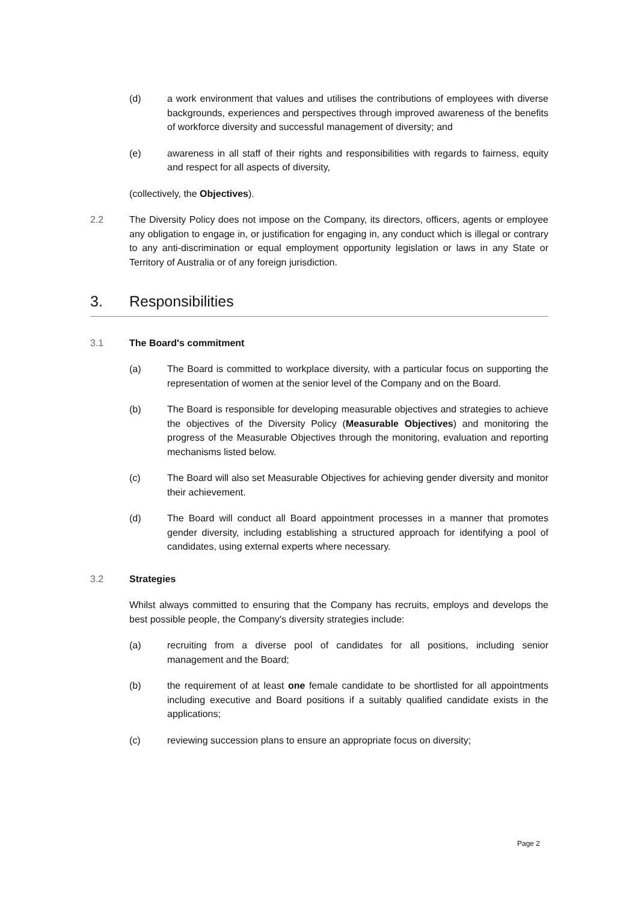(d) a work environment that values and utilises the contributions of employees with diverse backgrounds, experiences and perspectives through improved awareness of the benefits of workforce diversity and successful management of diversity; and
(e) awareness in all staff of their rights and responsibilities with regards to fairness, equity and respect for all aspects of diversity,
(collectively, the Objectives).
2.2 The Diversity Policy does not impose on the Company, its directors, officers, agents or employee any obligation to engage in, or justification for engaging in, any conduct which is illegal or contrary to any anti-discrimination or equal employment opportunity legislation or laws in any State or Territory of Australia or of any foreign jurisdiction.
3. Responsibilities
3.1 The Board's commitment
(a) The Board is committed to workplace diversity, with a particular focus on supporting the representation of women at the senior level of the Company and on the Board.
(b) The Board is responsible for developing measurable objectives and strategies to achieve the objectives of the Diversity Policy (Measurable Objectives) and monitoring the progress of the Measurable Objectives through the monitoring, evaluation and reporting mechanisms listed below.
(c) The Board will also set Measurable Objectives for achieving gender diversity and monitor their achievement.
(d) The Board will conduct all Board appointment processes in a manner that promotes gender diversity, including establishing a structured approach for identifying a pool of candidates, using external experts where necessary.
3.2 Strategies
Whilst always committed to ensuring that the Company has recruits, employs and develops the best possible people, the Company's diversity strategies include:
(a) recruiting from a diverse pool of candidates for all positions, including senior management and the Board;
(b) the requirement of at least one female candidate to be shortlisted for all appointments including executive and Board positions if a suitably qualified candidate exists in the applications;
(c) reviewing succession plans to ensure an appropriate focus on diversity;
Page 2